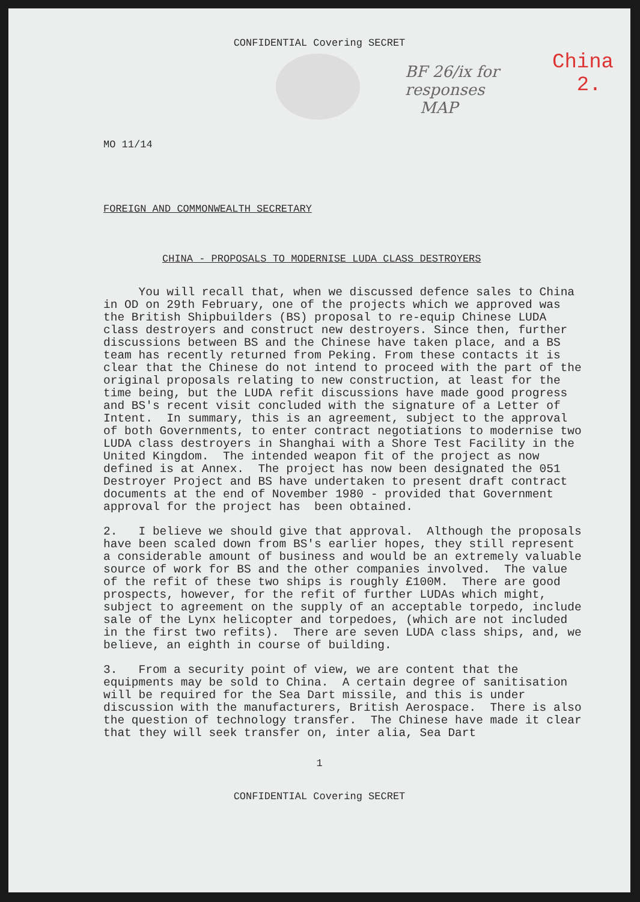CONFIDENTIAL Covering SECRET
BF 26/ix for
responses
MAP
China
2.
MO 11/14
FOREIGN AND COMMONWEALTH SECRETARY
CHINA - PROPOSALS TO MODERNISE LUDA CLASS DESTROYERS
You will recall that, when we discussed defence sales to China in OD on 29th February, one of the projects which we approved was the British Shipbuilders (BS) proposal to re-equip Chinese LUDA class destroyers and construct new destroyers. Since then, further discussions between BS and the Chinese have taken place, and a BS team has recently returned from Peking. From these contacts it is clear that the Chinese do not intend to proceed with the part of the original proposals relating to new construction, at least for the time being, but the LUDA refit discussions have made good progress and BS's recent visit concluded with the signature of a Letter of Intent. In summary, this is an agreement, subject to the approval of both Governments, to enter contract negotiations to modernise two LUDA class destroyers in Shanghai with a Shore Test Facility in the United Kingdom. The intended weapon fit of the project as now defined is at Annex. The project has now been designated the 051 Destroyer Project and BS have undertaken to present draft contract documents at the end of November 1980 - provided that Government approval for the project has been obtained.
2. I believe we should give that approval. Although the proposals have been scaled down from BS's earlier hopes, they still represent a considerable amount of business and would be an extremely valuable source of work for BS and the other companies involved. The value of the refit of these two ships is roughly £100M. There are good prospects, however, for the refit of further LUDAs which might, subject to agreement on the supply of an acceptable torpedo, include sale of the Lynx helicopter and torpedoes, (which are not included in the first two refits). There are seven LUDA class ships, and, we believe, an eighth in course of building.
3. From a security point of view, we are content that the equipments may be sold to China. A certain degree of sanitisation will be required for the Sea Dart missile, and this is under discussion with the manufacturers, British Aerospace. There is also the question of technology transfer. The Chinese have made it clear that they will seek transfer on, inter alia, Sea Dart
1
CONFIDENTIAL Covering SECRET